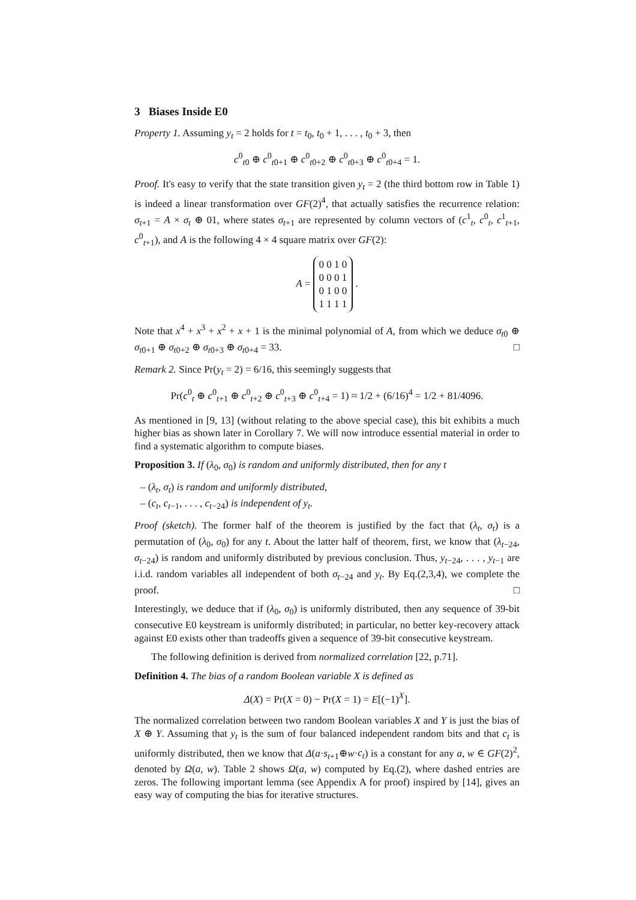3 Biases Inside E0
Property 1. Assuming y<sub>t</sub> = 2 holds for t = t<sub>0</sub>, t<sub>0</sub> + 1, . . . , t<sub>0</sub> + 3, then
c<sup>0</sup><sub>t0</sub> ⊕ c<sup>0</sup><sub>t0+1</sub> ⊕ c<sup>0</sup><sub>t0+2</sub> ⊕ c<sup>0</sup><sub>t0+3</sub> ⊕ c<sup>0</sup><sub>t0+4</sub> = 1.
Proof. It's easy to verify that the state transition given y<sub>t</sub> = 2 (the third bottom row in Table 1) is indeed a linear transformation over GF(2)<sup>4</sup>, that actually satisfies the recurrence relation: σ<sub>t+1</sub> = A × σ<sub>t</sub> ⊕ 01, where states σ<sub>t+1</sub> are represented by column vectors of (c<sup>1</sup><sub>t</sub>, c<sup>0</sup><sub>t</sub>, c<sup>1</sup><sub>t+1</sub>, c<sup>0</sup><sub>t+1</sub>), and A is the following 4 × 4 square matrix over GF(2):
A =
| 0 0 1 0 |
| 0 0 0 1 |
| 0 1 0 0 |
| 1 1 1 1 |
.
Note that x<sup>4</sup> + x<sup>3</sup> + x<sup>2</sup> + x + 1 is the minimal polynomial of A, from which we deduce σ<sub>t0</sub> ⊕ σ<sub>t0+1</sub> ⊕ σ<sub>t0+2</sub> ⊕ σ<sub>t0+3</sub> ⊕ σ<sub>t0+4</sub> = 33. □
Remark 2. Since Pr(y<sub>t</sub> = 2) = 6/16, this seemingly suggests that
Pr(c<sup>0</sup><sub>t</sub> ⊕ c<sup>0</sup><sub>t+1</sub> ⊕ c<sup>0</sup><sub>t+2</sub> ⊕ c<sup>0</sup><sub>t+3</sub> ⊕ c<sup>0</sup><sub>t+4</sub> = 1) ≈ 1/2 + (6/16)<sup>4</sup> = 1/2 + 81/4096.
As mentioned in [9, 13] (without relating to the above special case), this bit exhibits a much higher bias as shown later in Corollary 7. We will now introduce essential material in order to find a systematic algorithm to compute biases.
Proposition 3. If (λ<sub>0</sub>, σ<sub>0</sub>) is random and uniformly distributed, then for any t
– (λ<sub>t</sub>, σ<sub>t</sub>) is random and uniformly distributed,
– (c<sub>t</sub>, c<sub>t−1</sub>, . . . , c<sub>t−24</sub>) is independent of y<sub>t</sub>.
Proof (sketch). The former half of the theorem is justified by the fact that (λ<sub>t</sub>, σ<sub>t</sub>) is a permutation of (λ<sub>0</sub>, σ<sub>0</sub>) for any t. About the latter half of theorem, first, we know that (λ<sub>t−24</sub>, σ<sub>t−24</sub>) is random and uniformly distributed by previous conclusion. Thus, y<sub>t−24</sub>, . . . , y<sub>t−1</sub> are i.i.d. random variables all independent of both σ<sub>t−24</sub> and y<sub>t</sub>. By Eq.(2,3,4), we complete the proof. □
Interestingly, we deduce that if (λ<sub>0</sub>, σ<sub>0</sub>) is uniformly distributed, then any sequence of 39-bit consecutive E0 keystream is uniformly distributed; in particular, no better key-recovery attack against E0 exists other than tradeoffs given a sequence of 39-bit consecutive keystream.
The following definition is derived from normalized correlation [22, p.71].
Definition 4. The bias of a random Boolean variable X is defined as
Δ(X) = Pr(X = 0) − Pr(X = 1) = E[(−1)<sup>X</sup>].
The normalized correlation between two random Boolean variables X and Y is just the bias of X ⊕ Y. Assuming that y<sub>t</sub> is the sum of four balanced independent random bits and that c<sub>t</sub> is uniformly distributed, then we know that Δ(a·s<sub>t+1</sub>⊕w·c<sub>t</sub>) is a constant for any a, w ∈ GF(2)<sup>2</sup>, denoted by Ω(a, w). Table 2 shows Ω(a, w) computed by Eq.(2), where dashed entries are zeros. The following important lemma (see Appendix A for proof) inspired by [14], gives an easy way of computing the bias for iterative structures.